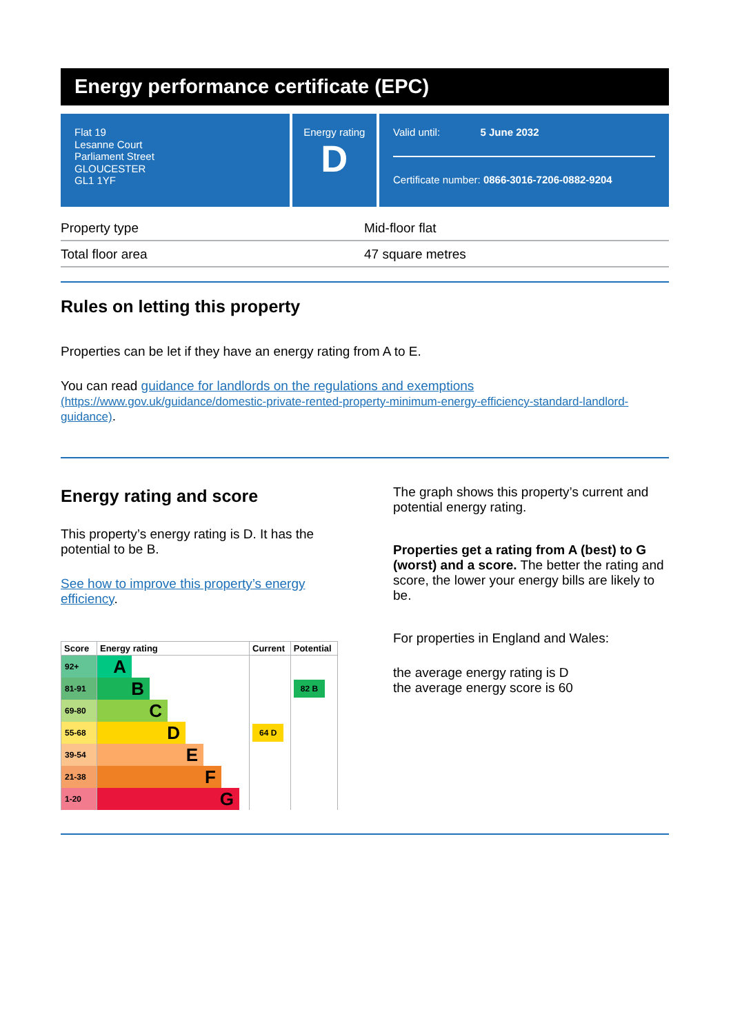Energy performance certificate (EPC)
Flat 19
Lesanne Court
Parliament Street
GLOUCESTER
GL1 1YF
Energy rating
D
Valid until: 5 June 2032
Certificate number: 0866-3016-7206-0882-9204
Property type Mid-floor flat
Total floor area 47 square metres
Rules on letting this property
Properties can be let if they have an energy rating from A to E.
You can read guidance for landlords on the regulations and exemptions
(https://www.gov.uk/guidance/domestic-private-rented-property-minimum-energy-efficiency-standard-landlord-guidance).
Energy rating and score
This property’s energy rating is D. It has the potential to be B.
See how to improve this property’s energy efficiency.
| Score | Energy rating | Current | Potential |
| --- | --- | --- | --- |
| 92+ | A | | |
| 81-91 | B | | 82 B |
| 69-80 | C | | |
| 55-68 | D | 64 D | |
| 39-54 | E | | |
| 21-38 | F | | |
| 1-20 | G | | |
The graph shows this property’s current and potential energy rating.
Properties get a rating from A (best) to G (worst) and a score. The better the rating and score, the lower your energy bills are likely to be.
For properties in England and Wales:
the average energy rating is D
the average energy score is 60